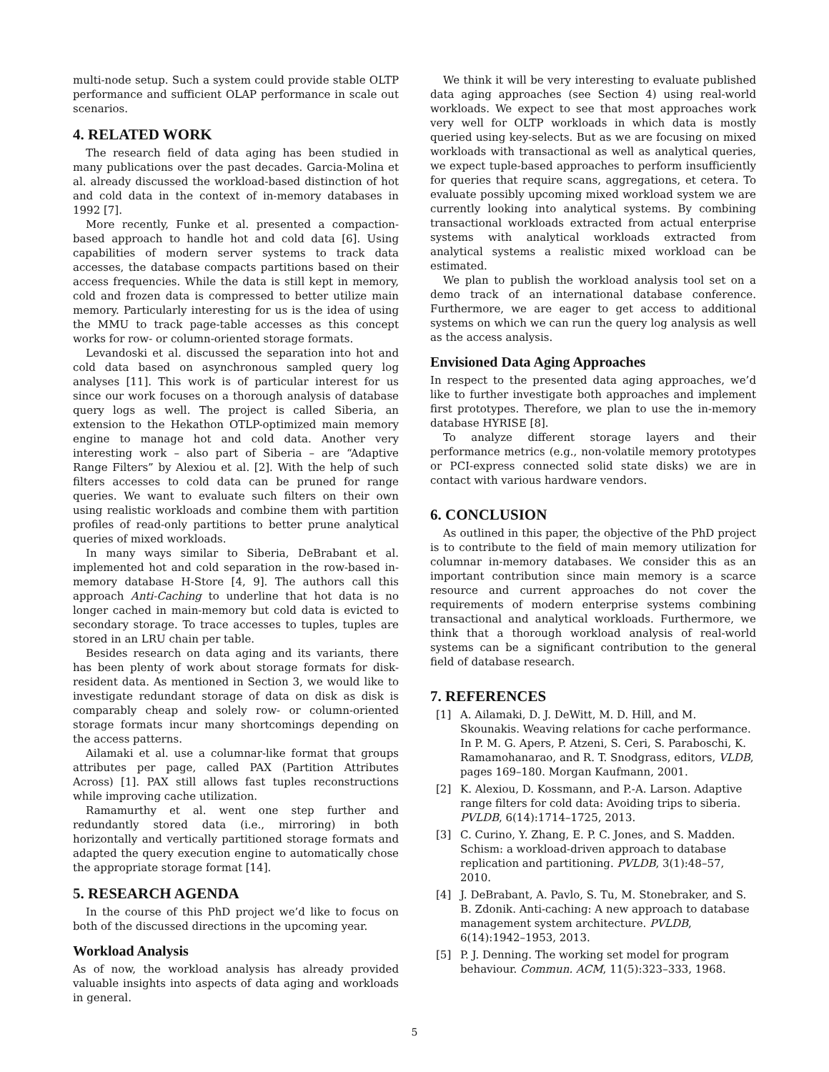multi-node setup. Such a system could provide stable OLTP performance and sufficient OLAP performance in scale out scenarios.
4. RELATED WORK
The research field of data aging has been studied in many publications over the past decades. Garcia-Molina et al. already discussed the workload-based distinction of hot and cold data in the context of in-memory databases in 1992 [7].
More recently, Funke et al. presented a compaction-based approach to handle hot and cold data [6]. Using capabilities of modern server systems to track data accesses, the database compacts partitions based on their access frequencies. While the data is still kept in memory, cold and frozen data is compressed to better utilize main memory. Particularly interesting for us is the idea of using the MMU to track page-table accesses as this concept works for row- or column-oriented storage formats.
Levandoski et al. discussed the separation into hot and cold data based on asynchronous sampled query log analyses [11]. This work is of particular interest for us since our work focuses on a thorough analysis of database query logs as well. The project is called Siberia, an extension to the Hekathon OTLP-optimized main memory engine to manage hot and cold data. Another very interesting work – also part of Siberia – are “Adaptive Range Filters” by Alexiou et al. [2]. With the help of such filters accesses to cold data can be pruned for range queries. We want to evaluate such filters on their own using realistic workloads and combine them with partition profiles of read-only partitions to better prune analytical queries of mixed workloads.
In many ways similar to Siberia, DeBrabant et al. implemented hot and cold separation in the row-based in-memory database H-Store [4, 9]. The authors call this approach Anti-Caching to underline that hot data is no longer cached in main-memory but cold data is evicted to secondary storage. To trace accesses to tuples, tuples are stored in an LRU chain per table.
Besides research on data aging and its variants, there has been plenty of work about storage formats for disk-resident data. As mentioned in Section 3, we would like to investigate redundant storage of data on disk as disk is comparably cheap and solely row- or column-oriented storage formats incur many shortcomings depending on the access patterns.
Ailamaki et al. use a columnar-like format that groups attributes per page, called PAX (Partition Attributes Across) [1]. PAX still allows fast tuples reconstructions while improving cache utilization.
Ramamurthy et al. went one step further and redundantly stored data (i.e., mirroring) in both horizontally and vertically partitioned storage formats and adapted the query execution engine to automatically chose the appropriate storage format [14].
5. RESEARCH AGENDA
In the course of this PhD project we’d like to focus on both of the discussed directions in the upcoming year.
Workload Analysis
As of now, the workload analysis has already provided valuable insights into aspects of data aging and workloads in general.
We think it will be very interesting to evaluate published data aging approaches (see Section 4) using real-world workloads. We expect to see that most approaches work very well for OLTP workloads in which data is mostly queried using key-selects. But as we are focusing on mixed workloads with transactional as well as analytical queries, we expect tuple-based approaches to perform insufficiently for queries that require scans, aggregations, et cetera. To evaluate possibly upcoming mixed workload system we are currently looking into analytical systems. By combining transactional workloads extracted from actual enterprise systems with analytical workloads extracted from analytical systems a realistic mixed workload can be estimated.
We plan to publish the workload analysis tool set on a demo track of an international database conference. Furthermore, we are eager to get access to additional systems on which we can run the query log analysis as well as the access analysis.
Envisioned Data Aging Approaches
In respect to the presented data aging approaches, we’d like to further investigate both approaches and implement first prototypes. Therefore, we plan to use the in-memory database HYRISE [8].
To analyze different storage layers and their performance metrics (e.g., non-volatile memory prototypes or PCI-express connected solid state disks) we are in contact with various hardware vendors.
6. CONCLUSION
As outlined in this paper, the objective of the PhD project is to contribute to the field of main memory utilization for columnar in-memory databases. We consider this as an important contribution since main memory is a scarce resource and current approaches do not cover the requirements of modern enterprise systems combining transactional and analytical workloads. Furthermore, we think that a thorough workload analysis of real-world systems can be a significant contribution to the general field of database research.
7. REFERENCES
[1] A. Ailamaki, D. J. DeWitt, M. D. Hill, and M. Skounakis. Weaving relations for cache performance. In P. M. G. Apers, P. Atzeni, S. Ceri, S. Paraboschi, K. Ramamohanarao, and R. T. Snodgrass, editors, VLDB, pages 169–180. Morgan Kaufmann, 2001.
[2] K. Alexiou, D. Kossmann, and P.-A. Larson. Adaptive range filters for cold data: Avoiding trips to siberia. PVLDB, 6(14):1714–1725, 2013.
[3] C. Curino, Y. Zhang, E. P. C. Jones, and S. Madden. Schism: a workload-driven approach to database replication and partitioning. PVLDB, 3(1):48–57, 2010.
[4] J. DeBrabant, A. Pavlo, S. Tu, M. Stonebraker, and S. B. Zdonik. Anti-caching: A new approach to database management system architecture. PVLDB, 6(14):1942–1953, 2013.
[5] P. J. Denning. The working set model for program behaviour. Commun. ACM, 11(5):323–333, 1968.
5